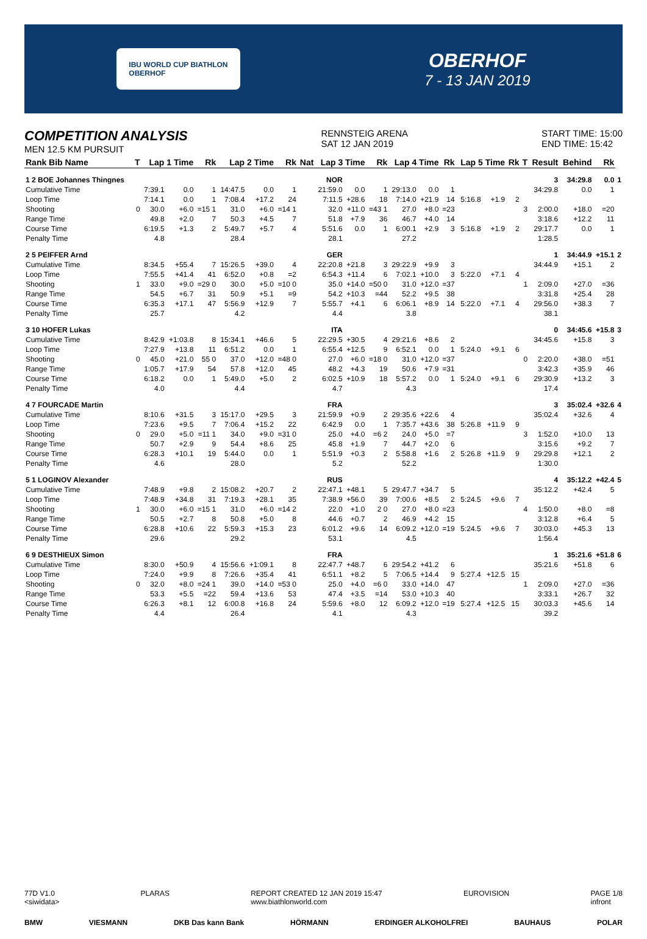IBU WORLD CUP BIATHLON
OBERHOF
OBERHOF
7 - 13 JAN 2019
COMPETITION ANALYSIS
MEN 12.5 KM PURSUIT
RENNSTEIG ARENA
SAT 12 JAN 2019
START TIME: 15:00
END TIME: 15:42
| Rank Bib Name | T | Lap 1 Time | | Rk | Lap 2 Time | | Rk | Nat | Lap 3 Time | | Rk | Lap 4 Time | | Rk | Lap 5 Time | | Rk | T | Result | Behind | Rk | |
| --- | --- | --- | --- | --- | --- | --- | --- | --- | --- | --- | --- | --- | --- | --- | --- | --- | --- | --- | --- | --- | --- | --- |
| 1 2 BOE Johannes Thingnes | | | | | | | | | NOR | | | | | | | | | | 3 | 34:29.8 | 0.0 | 1 |
| Cumulative Time | | 7:39.1 | 0.0 | 1 | 14:47.5 | 0.0 | 1 | | 21:59.0 | 0.0 | 1 | 29:13.0 | 0.0 | 1 | | | | | 34:29.8 | 0.0 | 1 | |
| Loop Time | | 7:14.1 | 0.0 | 1 | 7:08.4 | +17.2 | 24 | | 7:11.5 | +28.6 | 18 | 7:14.0 | +21.9 | 14 | 5:16.8 | +1.9 | 2 | | | | | |
| Shooting | 0 | 30.0 | +6.0 | =15 1 | 31.0 | +6.0 | =14 1 | | 32.0 | +11.0 | =43 1 | 27.0 | +8.0 | =23 | | | | 3 | 2:00.0 | +18.0 | =20 | |
| Range Time | | 49.8 | +2.0 | 7 | 50.3 | +4.5 | 7 | | 51.8 | +7.9 | 36 | 46.7 | +4.0 | 14 | | | | | 3:18.6 | +12.2 | 11 | |
| Course Time | | 6:19.5 | +1.3 | 2 | 5:49.7 | +5.7 | 4 | | 5:51.6 | 0.0 | 1 | 6:00.1 | +2.9 | 3 | 5:16.8 | +1.9 | 2 | | 29:17.7 | 0.0 | 1 | |
| Penalty Time | | 4.8 | | | 28.4 | | | | 28.1 | | | 27.2 | | | | | | | 1:28.5 | | | |
| 2 5 PEIFFER Arnd | | | | | | | | | GER | | | | | | | | | | 1 | 34:44.9 | +15.1 | 2 |
| Cumulative Time | | 8:34.5 | +55.4 | 7 | 15:26.5 | +39.0 | 4 | | 22:20.8 | +21.8 | 3 | 29:22.9 | +9.9 | 3 | | | | | 34:44.9 | +15.1 | 2 | |
| Loop Time | | 7:55.5 | +41.4 | 41 | 6:52.0 | +0.8 | =2 | | 6:54.3 | +11.4 | 6 | 7:02.1 | +10.0 | 3 | 5:22.0 | +7.1 | 4 | | | | | |
| Shooting | 1 | 33.0 | +9.0 | =29 0 | 30.0 | +5.0 | =10 0 | | 35.0 | +14.0 | =50 0 | 31.0 | +12.0 | =37 | | | | 1 | 2:09.0 | +27.0 | =36 | |
| Range Time | | 54.5 | +6.7 | 31 | 50.9 | +5.1 | =9 | | 54.2 | +10.3 | =44 | 52.2 | +9.5 | 38 | | | | | 3:31.8 | +25.4 | 28 | |
| Course Time | | 6:35.3 | +17.1 | 47 | 5:56.9 | +12.9 | 7 | | 5:55.7 | +4.1 | 6 | 6:06.1 | +8.9 | 14 | 5:22.0 | +7.1 | 4 | | 29:56.0 | +38.3 | 7 | |
| Penalty Time | | 25.7 | | | 4.2 | | | | 4.4 | | | 3.8 | | | | | | | 38.1 | | | |
| 3 10 HOFER Lukas | | | | | | | | | ITA | | | | | | | | | | 0 | 34:45.6 | +15.8 | 3 |
| Cumulative Time | | 8:42.9 | +1:03.8 | 8 | 15:34.1 | +46.6 | 5 | | 22:29.5 | +30.5 | 4 | 29:21.6 | +8.6 | 2 | | | | | 34:45.6 | +15.8 | 3 | |
| Loop Time | | 7:27.9 | +13.8 | 11 | 6:51.2 | 0.0 | 1 | | 6:55.4 | +12.5 | 9 | 6:52.1 | 0.0 | 1 | 5:24.0 | +9.1 | 6 | | | | | |
| Shooting | 0 | 45.0 | +21.0 | 55 0 | 37.0 | +12.0 | =48 0 | | 27.0 | +6.0 | =18 0 | 31.0 | +12.0 | =37 | | | | 0 | 2:20.0 | +38.0 | =51 | |
| Range Time | | 1:05.7 | +17.9 | 54 | 57.8 | +12.0 | 45 | | 48.2 | +4.3 | 19 | 50.6 | +7.9 | =31 | | | | | 3:42.3 | +35.9 | 46 | |
| Course Time | | 6:18.2 | 0.0 | 1 | 5:49.0 | +5.0 | 2 | | 6:02.5 | +10.9 | 18 | 5:57.2 | 0.0 | 1 | 5:24.0 | +9.1 | 6 | | 29:30.9 | +13.2 | 3 | |
| Penalty Time | | 4.0 | | | 4.4 | | | | 4.7 | | | 4.3 | | | | | | | 17.4 | | | |
| 4 7 FOURCADE Martin | | | | | | | | | FRA | | | | | | | | | | 3 | 35:02.4 | +32.6 | 4 |
| Cumulative Time | | 8:10.6 | +31.5 | 3 | 15:17.0 | +29.5 | 3 | | 21:59.9 | +0.9 | 2 | 29:35.6 | +22.6 | 4 | | | | | 35:02.4 | +32.6 | 4 | |
| Loop Time | | 7:23.6 | +9.5 | 7 | 7:06.4 | +15.2 | 22 | | 6:42.9 | 0.0 | 1 | 7:35.7 | +43.6 | 38 | 5:26.8 | +11.9 | 9 | | | | | |
| Shooting | 0 | 29.0 | +5.0 | =11 1 | 34.0 | +9.0 | =31 0 | | 25.0 | +4.0 | =6 2 | 24.0 | +5.0 | =7 | | | | 3 | 1:52.0 | +10.0 | 13 | |
| Range Time | | 50.7 | +2.9 | 9 | 54.4 | +8.6 | 25 | | 45.8 | +1.9 | 7 | 44.7 | +2.0 | 6 | | | | | 3:15.6 | +9.2 | 7 | |
| Course Time | | 6:28.3 | +10.1 | 19 | 5:44.0 | 0.0 | 1 | | 5:51.9 | +0.3 | 2 | 5:58.8 | +1.6 | 2 | 5:26.8 | +11.9 | 9 | | 29:29.8 | +12.1 | 2 | |
| Penalty Time | | 4.6 | | | 28.0 | | | | 5.2 | | | 52.2 | | | | | | | 1:30.0 | | | |
| 5 1 LOGINOV Alexander | | | | | | | | | RUS | | | | | | | | | | 4 | 35:12.2 | +42.4 | 5 |
| Cumulative Time | | 7:48.9 | +9.8 | 2 | 15:08.2 | +20.7 | 2 | | 22:47.1 | +48.1 | 5 | 29:47.7 | +34.7 | 5 | | | | | 35:12.2 | +42.4 | 5 | |
| Loop Time | | 7:48.9 | +34.8 | 31 | 7:19.3 | +28.1 | 35 | | 7:38.9 | +56.0 | 39 | 7:00.6 | +8.5 | 2 | 5:24.5 | +9.6 | 7 | | | | | |
| Shooting | 1 | 30.0 | +6.0 | =15 1 | 31.0 | +6.0 | =14 2 | | 22.0 | +1.0 | 2 0 | 27.0 | +8.0 | =23 | | | | 4 | 1:50.0 | +8.0 | =8 | |
| Range Time | | 50.5 | +2.7 | 8 | 50.8 | +5.0 | 8 | | 44.6 | +0.7 | 2 | 46.9 | +4.2 | 15 | | | | | 3:12.8 | +6.4 | 5 | |
| Course Time | | 6:28.8 | +10.6 | 22 | 5:59.3 | +15.3 | 23 | | 6:01.2 | +9.6 | 14 | 6:09.2 | +12.0 | =19 | 5:24.5 | +9.6 | 7 | | 30:03.0 | +45.3 | 13 | |
| Penalty Time | | 29.6 | | | 29.2 | | | | 53.1 | | | 4.5 | | | | | | | 1:56.4 | | | |
| 6 9 DESTHIEUX Simon | | | | | | | | | FRA | | | | | | | | | | 1 | 35:21.6 | +51.8 | 6 |
| Cumulative Time | | 8:30.0 | +50.9 | 4 | 15:56.6 | +1:09.1 | 8 | | 22:47.7 | +48.7 | 6 | 29:54.2 | +41.2 | 6 | | | | | 35:21.6 | +51.8 | 6 | |
| Loop Time | | 7:24.0 | +9.9 | 8 | 7:26.6 | +35.4 | 41 | | 6:51.1 | +8.2 | 5 | 7:06.5 | +14.4 | 9 | 5:27.4 | +12.5 | 15 | | | | | |
| Shooting | 0 | 32.0 | +8.0 | =24 1 | 39.0 | +14.0 | =53 0 | | 25.0 | +4.0 | =6 0 | 33.0 | +14.0 | 47 | | | | 1 | 2:09.0 | +27.0 | =36 | |
| Range Time | | 53.3 | +5.5 | =22 | 59.4 | +13.6 | 53 | | 47.4 | +3.5 | =14 | 53.0 | +10.3 | 40 | | | | | 3:33.1 | +26.7 | 32 | |
| Course Time | | 6:26.3 | +8.1 | 12 | 6:00.8 | +16.8 | 24 | | 5:59.6 | +8.0 | 12 | 6:09.2 | +12.0 | =19 | 5:27.4 | +12.5 | 15 | | 30:03.3 | +45.6 | 14 | |
| Penalty Time | | 4.4 | | | 26.4 | | | | 4.1 | | | 4.3 | | | | | | | 39.2 | | | |
77D V1.0
<siwidata> PLARAS REPORT CREATED 12 JAN 2019 15:47
www.biathlonworld.com EUROVISION PAGE 1/8
infront
BMW VIESMANN DKB Das kann Bank HÖRMANN ERDINGER ALKOHOLFREI BAUHAUS POLAR